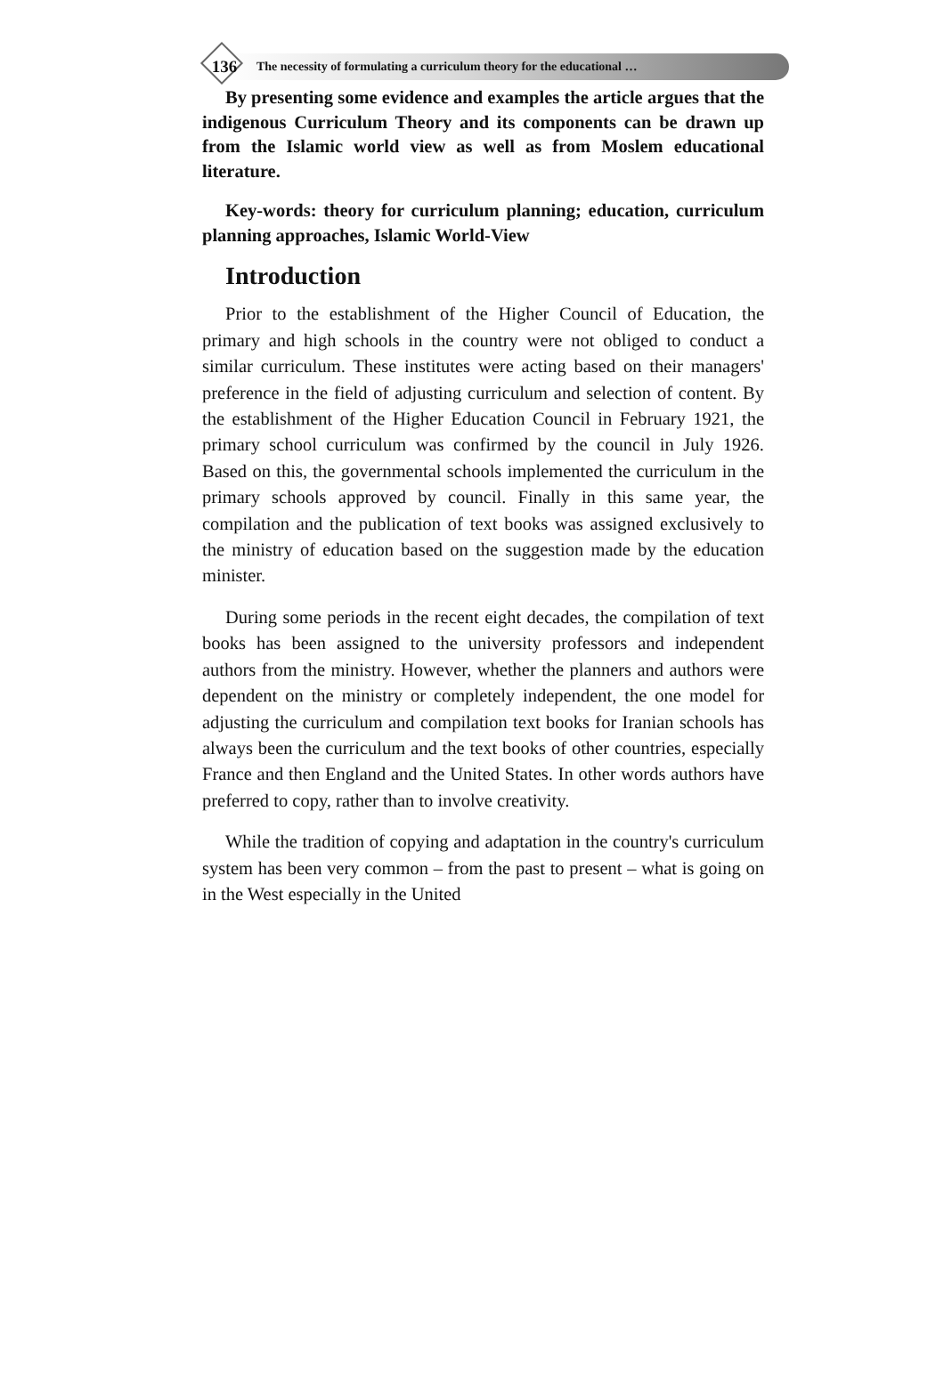136 The necessity of formulating a curriculum theory for the educational …
By presenting some evidence and examples the article argues that the indigenous Curriculum Theory and its components can be drawn up from the Islamic world view as well as from Moslem educational literature.
Key-words: theory for curriculum planning; education, curriculum planning approaches, Islamic World-View
Introduction
Prior to the establishment of the Higher Council of Education, the primary and high schools in the country were not obliged to conduct a similar curriculum. These institutes were acting based on their managers' preference in the field of adjusting curriculum and selection of content. By the establishment of the Higher Education Council in February 1921, the primary school curriculum was confirmed by the council in July 1926. Based on this, the governmental schools implemented the curriculum in the primary schools approved by council. Finally in this same year, the compilation and the publication of text books was assigned exclusively to the ministry of education based on the suggestion made by the education minister.
During some periods in the recent eight decades, the compilation of text books has been assigned to the university professors and independent authors from the ministry. However, whether the planners and authors were dependent on the ministry or completely independent, the one model for adjusting the curriculum and compilation text books for Iranian schools has always been the curriculum and the text books of other countries, especially France and then England and the United States. In other words authors have preferred to copy, rather than to involve creativity.
While the tradition of copying and adaptation in the country's curriculum system has been very common – from the past to present – what is going on in the West especially in the United